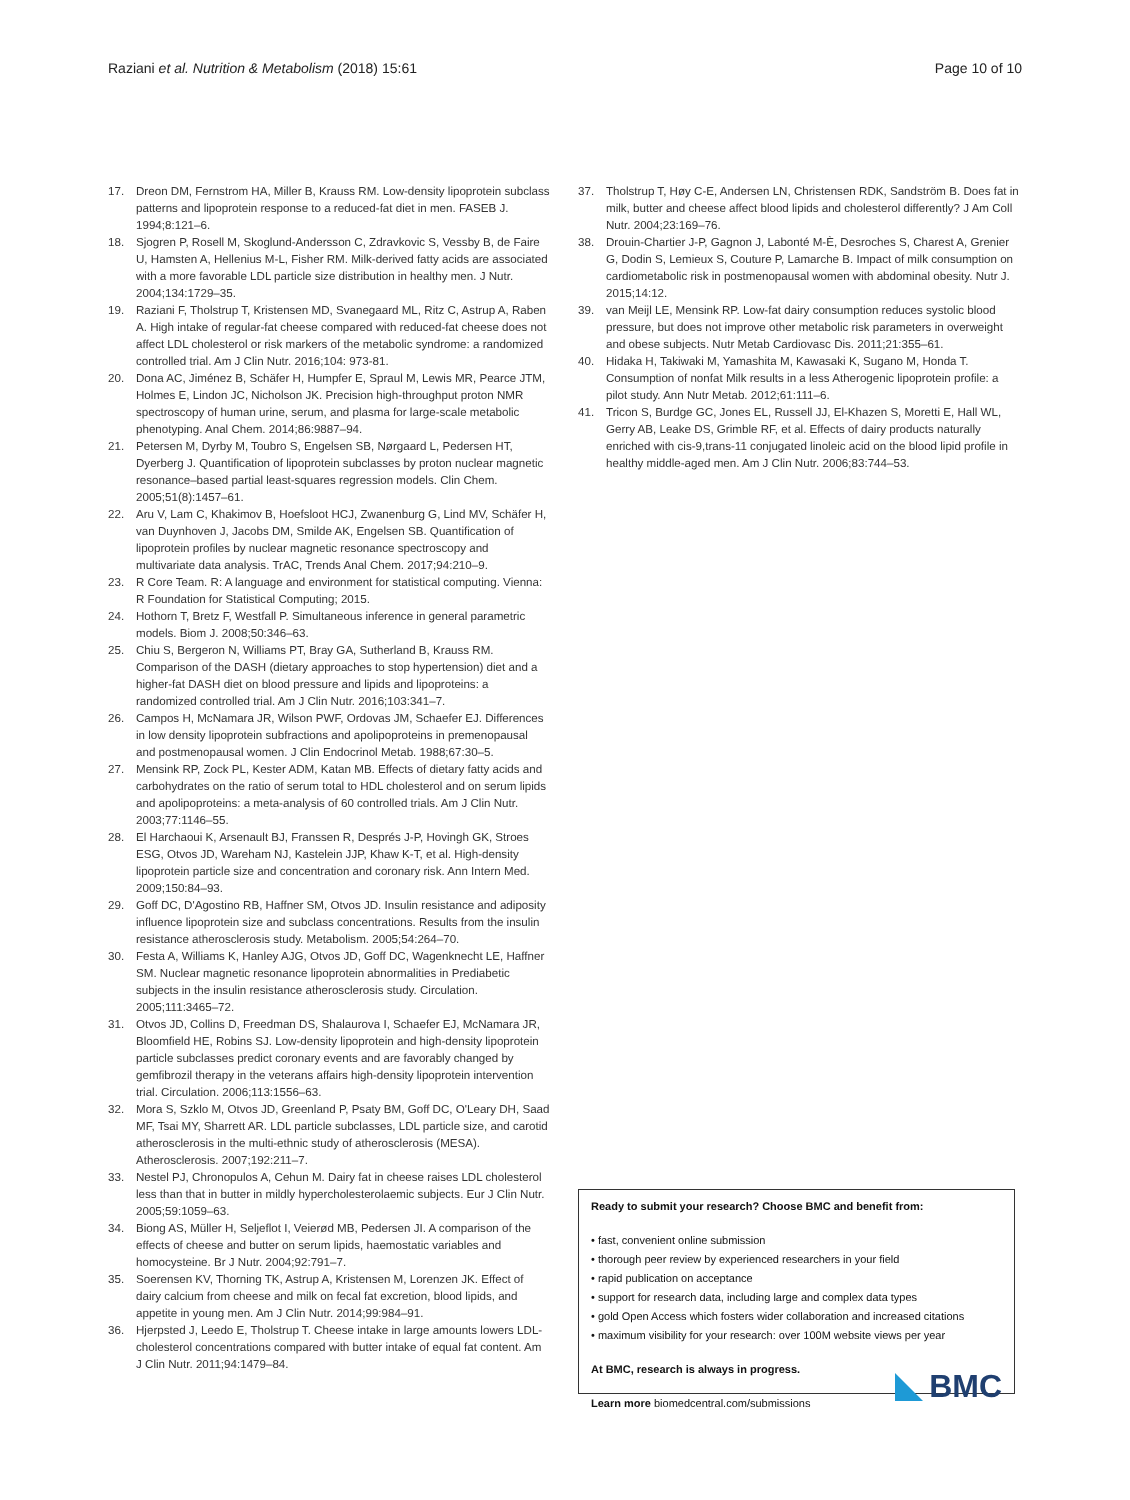Raziani et al. Nutrition & Metabolism (2018) 15:61 Page 10 of 10
17. Dreon DM, Fernstrom HA, Miller B, Krauss RM. Low-density lipoprotein subclass patterns and lipoprotein response to a reduced-fat diet in men. FASEB J. 1994;8:121–6.
18. Sjogren P, Rosell M, Skoglund-Andersson C, Zdravkovic S, Vessby B, de Faire U, Hamsten A, Hellenius M-L, Fisher RM. Milk-derived fatty acids are associated with a more favorable LDL particle size distribution in healthy men. J Nutr. 2004;134:1729–35.
19. Raziani F, Tholstrup T, Kristensen MD, Svanegaard ML, Ritz C, Astrup A, Raben A. High intake of regular-fat cheese compared with reduced-fat cheese does not affect LDL cholesterol or risk markers of the metabolic syndrome: a randomized controlled trial. Am J Clin Nutr. 2016;104: 973-81.
20. Dona AC, Jiménez B, Schäfer H, Humpfer E, Spraul M, Lewis MR, Pearce JTM, Holmes E, Lindon JC, Nicholson JK. Precision high-throughput proton NMR spectroscopy of human urine, serum, and plasma for large-scale metabolic phenotyping. Anal Chem. 2014;86:9887–94.
21. Petersen M, Dyrby M, Toubro S, Engelsen SB, Nørgaard L, Pedersen HT, Dyerberg J. Quantification of lipoprotein subclasses by proton nuclear magnetic resonance–based partial least-squares regression models. Clin Chem. 2005;51(8):1457–61.
22. Aru V, Lam C, Khakimov B, Hoefsloot HCJ, Zwanenburg G, Lind MV, Schäfer H, van Duynhoven J, Jacobs DM, Smilde AK, Engelsen SB. Quantification of lipoprotein profiles by nuclear magnetic resonance spectroscopy and multivariate data analysis. TrAC, Trends Anal Chem. 2017;94:210–9.
23. R Core Team. R: A language and environment for statistical computing. Vienna: R Foundation for Statistical Computing; 2015.
24. Hothorn T, Bretz F, Westfall P. Simultaneous inference in general parametric models. Biom J. 2008;50:346–63.
25. Chiu S, Bergeron N, Williams PT, Bray GA, Sutherland B, Krauss RM. Comparison of the DASH (dietary approaches to stop hypertension) diet and a higher-fat DASH diet on blood pressure and lipids and lipoproteins: a randomized controlled trial. Am J Clin Nutr. 2016;103:341–7.
26. Campos H, McNamara JR, Wilson PWF, Ordovas JM, Schaefer EJ. Differences in low density lipoprotein subfractions and apolipoproteins in premenopausal and postmenopausal women. J Clin Endocrinol Metab. 1988;67:30–5.
27. Mensink RP, Zock PL, Kester ADM, Katan MB. Effects of dietary fatty acids and carbohydrates on the ratio of serum total to HDL cholesterol and on serum lipids and apolipoproteins: a meta-analysis of 60 controlled trials. Am J Clin Nutr. 2003;77:1146–55.
28. El Harchaoui K, Arsenault BJ, Franssen R, Després J-P, Hovingh GK, Stroes ESG, Otvos JD, Wareham NJ, Kastelein JJP, Khaw K-T, et al. High-density lipoprotein particle size and concentration and coronary risk. Ann Intern Med. 2009;150:84–93.
29. Goff DC, D'Agostino RB, Haffner SM, Otvos JD. Insulin resistance and adiposity influence lipoprotein size and subclass concentrations. Results from the insulin resistance atherosclerosis study. Metabolism. 2005;54:264–70.
30. Festa A, Williams K, Hanley AJG, Otvos JD, Goff DC, Wagenknecht LE, Haffner SM. Nuclear magnetic resonance lipoprotein abnormalities in Prediabetic subjects in the insulin resistance atherosclerosis study. Circulation. 2005;111:3465–72.
31. Otvos JD, Collins D, Freedman DS, Shalaurova I, Schaefer EJ, McNamara JR, Bloomfield HE, Robins SJ. Low-density lipoprotein and high-density lipoprotein particle subclasses predict coronary events and are favorably changed by gemfibrozil therapy in the veterans affairs high-density lipoprotein intervention trial. Circulation. 2006;113:1556–63.
32. Mora S, Szklo M, Otvos JD, Greenland P, Psaty BM, Goff DC, O'Leary DH, Saad MF, Tsai MY, Sharrett AR. LDL particle subclasses, LDL particle size, and carotid atherosclerosis in the multi-ethnic study of atherosclerosis (MESA). Atherosclerosis. 2007;192:211–7.
33. Nestel PJ, Chronopulos A, Cehun M. Dairy fat in cheese raises LDL cholesterol less than that in butter in mildly hypercholesterolaemic subjects. Eur J Clin Nutr. 2005;59:1059–63.
34. Biong AS, Müller H, Seljeflot I, Veierød MB, Pedersen JI. A comparison of the effects of cheese and butter on serum lipids, haemostatic variables and homocysteine. Br J Nutr. 2004;92:791–7.
35. Soerensen KV, Thorning TK, Astrup A, Kristensen M, Lorenzen JK. Effect of dairy calcium from cheese and milk on fecal fat excretion, blood lipids, and appetite in young men. Am J Clin Nutr. 2014;99:984–91.
36. Hjerpsted J, Leedo E, Tholstrup T. Cheese intake in large amounts lowers LDL-cholesterol concentrations compared with butter intake of equal fat content. Am J Clin Nutr. 2011;94:1479–84.
37. Tholstrup T, Høy C-E, Andersen LN, Christensen RDK, Sandström B. Does fat in milk, butter and cheese affect blood lipids and cholesterol differently? J Am Coll Nutr. 2004;23:169–76.
38. Drouin-Chartier J-P, Gagnon J, Labonté M-È, Desroches S, Charest A, Grenier G, Dodin S, Lemieux S, Couture P, Lamarche B. Impact of milk consumption on cardiometabolic risk in postmenopausal women with abdominal obesity. Nutr J. 2015;14:12.
39. van Meijl LE, Mensink RP. Low-fat dairy consumption reduces systolic blood pressure, but does not improve other metabolic risk parameters in overweight and obese subjects. Nutr Metab Cardiovasc Dis. 2011;21:355–61.
40. Hidaka H, Takiwaki M, Yamashita M, Kawasaki K, Sugano M, Honda T. Consumption of nonfat Milk results in a less Atherogenic lipoprotein profile: a pilot study. Ann Nutr Metab. 2012;61:111–6.
41. Tricon S, Burdge GC, Jones EL, Russell JJ, El-Khazen S, Moretti E, Hall WL, Gerry AB, Leake DS, Grimble RF, et al. Effects of dairy products naturally enriched with cis-9,trans-11 conjugated linoleic acid on the blood lipid profile in healthy middle-aged men. Am J Clin Nutr. 2006;83:744–53.
Ready to submit your research? Choose BMC and benefit from:
• fast, convenient online submission
• thorough peer review by experienced researchers in your field
• rapid publication on acceptance
• support for research data, including large and complex data types
• gold Open Access which fosters wider collaboration and increased citations
• maximum visibility for your research: over 100M website views per year
At BMC, research is always in progress.
Learn more biomedcentral.com/submissions
BMC